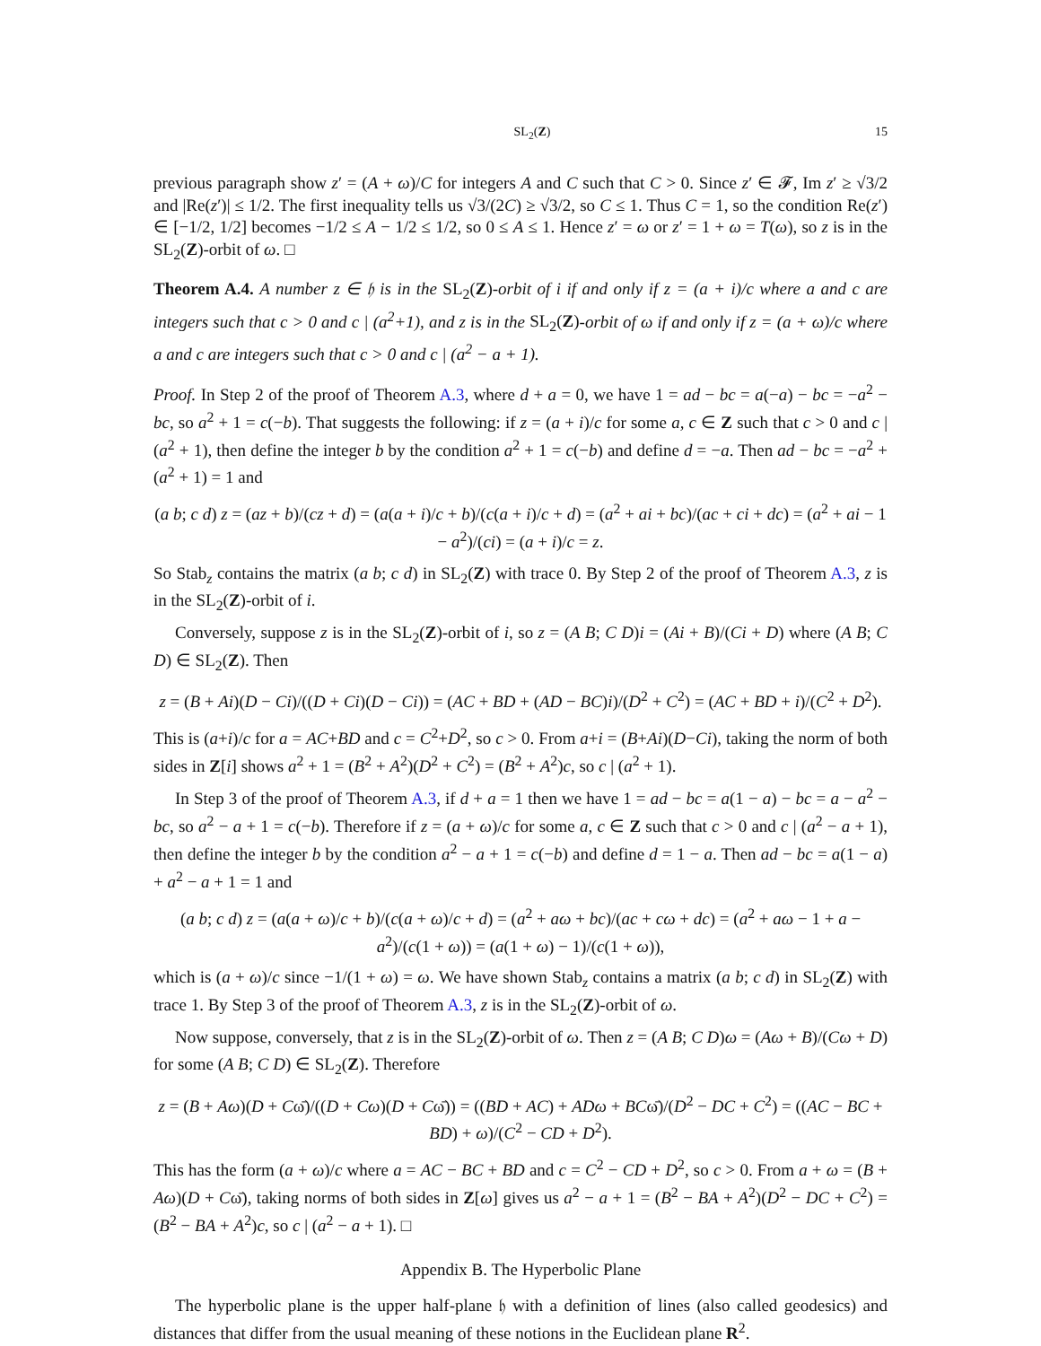SL<sub>2</sub>(Z) 15
previous paragraph show z′ = (A + ω)/C for integers A and C such that C > 0. Since z′ ∈ 𝓕, Im z′ ≥ √3/2 and |Re(z′)| ≤ 1/2. The first inequality tells us √3/(2C) ≥ √3/2, so C ≤ 1. Thus C = 1, so the condition Re(z′) ∈ [−1/2, 1/2] becomes −1/2 ≤ A − 1/2 ≤ 1/2, so 0 ≤ A ≤ 1. Hence z′ = ω or z′ = 1 + ω = T(ω), so z is in the SL<sub>2</sub>(Z)-orbit of ω. □
Theorem A.4. A number z ∈ 𝔥 is in the SL<sub>2</sub>(Z)-orbit of i if and only if z = (a + i)/c where a and c are integers such that c > 0 and c | (a<sup>2</sup>+1), and z is in the SL<sub>2</sub>(Z)-orbit of ω if and only if z = (a + ω)/c where a and c are integers such that c > 0 and c | (a<sup>2</sup> − a + 1).
Proof. In Step 2 of the proof of Theorem A.3, where d + a = 0, we have 1 = ad − bc = a(−a) − bc = −a<sup>2</sup> − bc, so a<sup>2</sup> + 1 = c(−b). That suggests the following: if z = (a + i)/c for some a, c ∈ Z such that c > 0 and c | (a<sup>2</sup> + 1), then define the integer b by the condition a<sup>2</sup> + 1 = c(−b) and define d = −a. Then ad − bc = −a<sup>2</sup> + (a<sup>2</sup> + 1) = 1 and
(a b; c d) z = (az + b)/(cz + d) = (a(a + i)/c + b)/(c(a + i)/c + d) = (a<sup>2</sup> + ai + bc)/(ac + ci + dc) = (a<sup>2</sup> + ai − 1 − a<sup>2</sup>)/(ci) = (a + i)/c = z.
So Stab<sub>z</sub> contains the matrix (a b; c d) in SL<sub>2</sub>(Z) with trace 0. By Step 2 of the proof of Theorem A.3, z is in the SL<sub>2</sub>(Z)-orbit of i.
Conversely, suppose z is in the SL<sub>2</sub>(Z)-orbit of i, so z = (A B; C D)i = (Ai + B)/(Ci + D) where (A B; C D) ∈ SL<sub>2</sub>(Z). Then
z = (B + Ai)(D − Ci)/((D + Ci)(D − Ci)) = (AC + BD + (AD − BC)i)/(D<sup>2</sup> + C<sup>2</sup>) = (AC + BD + i)/(C<sup>2</sup> + D<sup>2</sup>).
This is (a+i)/c for a = AC+BD and c = C<sup>2</sup>+D<sup>2</sup>, so c > 0. From a+i = (B+Ai)(D−Ci), taking the norm of both sides in Z[i] shows a<sup>2</sup> + 1 = (B<sup>2</sup> + A<sup>2</sup>)(D<sup>2</sup> + C<sup>2</sup>) = (B<sup>2</sup> + A<sup>2</sup>)c, so c | (a<sup>2</sup> + 1).
In Step 3 of the proof of Theorem A.3, if d + a = 1 then we have 1 = ad − bc = a(1 − a) − bc = a − a<sup>2</sup> − bc, so a<sup>2</sup> − a + 1 = c(−b). Therefore if z = (a + ω)/c for some a, c ∈ Z such that c > 0 and c | (a<sup>2</sup> − a + 1), then define the integer b by the condition a<sup>2</sup> − a + 1 = c(−b) and define d = 1 − a. Then ad − bc = a(1 − a) + a<sup>2</sup> − a + 1 = 1 and
(a b; c d) z = (a(a + ω)/c + b)/(c(a + ω)/c + d) = (a<sup>2</sup> + aω + bc)/(ac + cω + dc) = (a<sup>2</sup> + aω − 1 + a − a<sup>2</sup>)/(c(1 + ω)) = (a(1 + ω) − 1)/(c(1 + ω)),
which is (a + ω)/c since −1/(1 + ω) = ω. We have shown Stab<sub>z</sub> contains a matrix (a b; c d) in SL<sub>2</sub>(Z) with trace 1. By Step 3 of the proof of Theorem A.3, z is in the SL<sub>2</sub>(Z)-orbit of ω.
Now suppose, conversely, that z is in the SL<sub>2</sub>(Z)-orbit of ω. Then z = (A B; C D)ω = (Aω + B)/(Cω + D) for some (A B; C D) ∈ SL<sub>2</sub>(Z). Therefore
z = (B + Aω)(D + Cω̄)/((D + Cω)(D + Cω̄)) = ((BD + AC) + ADω + BCω̄)/(D<sup>2</sup> − DC + C<sup>2</sup>) = ((AC − BC + BD) + ω)/(C<sup>2</sup> − CD + D<sup>2</sup>).
This has the form (a + ω)/c where a = AC − BC + BD and c = C<sup>2</sup> − CD + D<sup>2</sup>, so c > 0. From a + ω = (B + Aω)(D + Cω̄), taking norms of both sides in Z[ω] gives us a<sup>2</sup> − a + 1 = (B<sup>2</sup> − BA + A<sup>2</sup>)(D<sup>2</sup> − DC + C<sup>2</sup>) = (B<sup>2</sup> − BA + A<sup>2</sup>)c, so c | (a<sup>2</sup> − a + 1). □
Appendix B. The Hyperbolic Plane
The hyperbolic plane is the upper half-plane 𝔥 with a definition of lines (also called geodesics) and distances that differ from the usual meaning of these notions in the Euclidean plane R<sup>2</sup>.